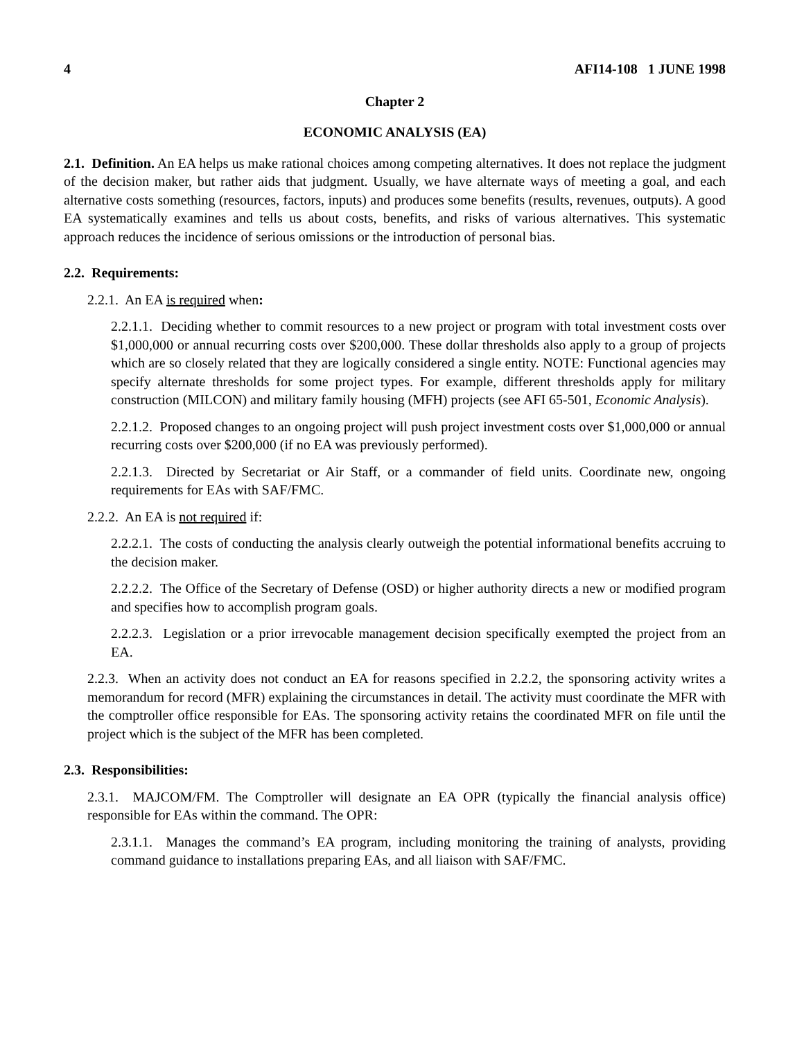4 AFI14-108 1 JUNE 1998
Chapter 2
ECONOMIC ANALYSIS (EA)
2.1. Definition. An EA helps us make rational choices among competing alternatives. It does not replace the judgment of the decision maker, but rather aids that judgment. Usually, we have alternate ways of meeting a goal, and each alternative costs something (resources, factors, inputs) and produces some benefits (results, revenues, outputs). A good EA systematically examines and tells us about costs, benefits, and risks of various alternatives. This systematic approach reduces the incidence of serious omissions or the introduction of personal bias.
2.2. Requirements:
2.2.1. An EA is required when:
2.2.1.1. Deciding whether to commit resources to a new project or program with total investment costs over $1,000,000 or annual recurring costs over $200,000. These dollar thresholds also apply to a group of projects which are so closely related that they are logically considered a single entity. NOTE: Functional agencies may specify alternate thresholds for some project types. For example, different thresholds apply for military construction (MILCON) and military family housing (MFH) projects (see AFI 65-501, Economic Analysis).
2.2.1.2. Proposed changes to an ongoing project will push project investment costs over $1,000,000 or annual recurring costs over $200,000 (if no EA was previously performed).
2.2.1.3. Directed by Secretariat or Air Staff, or a commander of field units. Coordinate new, ongoing requirements for EAs with SAF/FMC.
2.2.2. An EA is not required if:
2.2.2.1. The costs of conducting the analysis clearly outweigh the potential informational benefits accruing to the decision maker.
2.2.2.2. The Office of the Secretary of Defense (OSD) or higher authority directs a new or modified program and specifies how to accomplish program goals.
2.2.2.3. Legislation or a prior irrevocable management decision specifically exempted the project from an EA.
2.2.3. When an activity does not conduct an EA for reasons specified in 2.2.2, the sponsoring activity writes a memorandum for record (MFR) explaining the circumstances in detail. The activity must coordinate the MFR with the comptroller office responsible for EAs. The sponsoring activity retains the coordinated MFR on file until the project which is the subject of the MFR has been completed.
2.3. Responsibilities:
2.3.1. MAJCOM/FM. The Comptroller will designate an EA OPR (typically the financial analysis office) responsible for EAs within the command. The OPR:
2.3.1.1. Manages the command’s EA program, including monitoring the training of analysts, providing command guidance to installations preparing EAs, and all liaison with SAF/FMC.